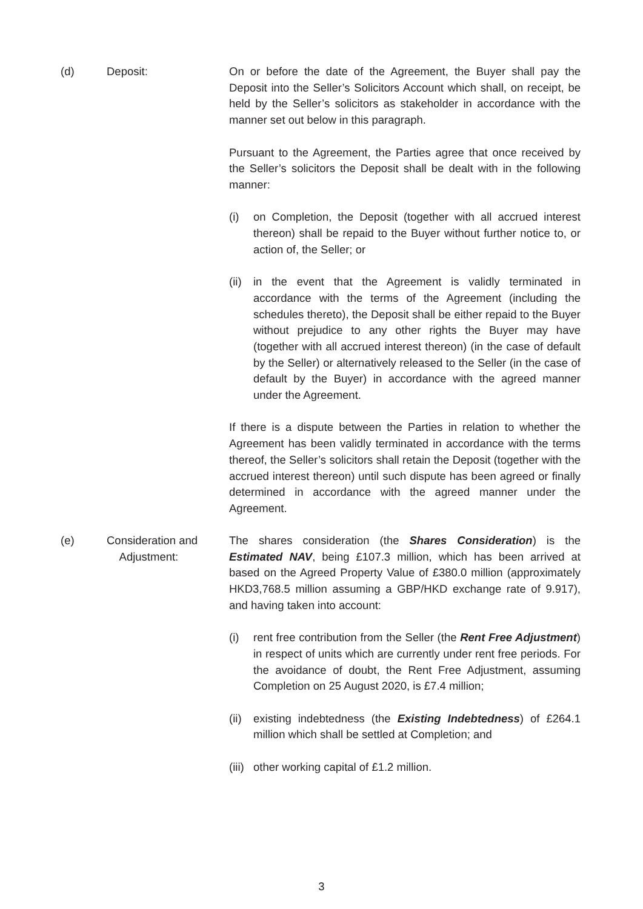(d) Deposit: On or before the date of the Agreement, the Buyer shall pay the Deposit into the Seller’s Solicitors Account which shall, on receipt, be held by the Seller’s solicitors as stakeholder in accordance with the manner set out below in this paragraph.
Pursuant to the Agreement, the Parties agree that once received by the Seller’s solicitors the Deposit shall be dealt with in the following manner:
(i) on Completion, the Deposit (together with all accrued interest thereon) shall be repaid to the Buyer without further notice to, or action of, the Seller; or
(ii)
in the event that the Agreement is validly terminated in accordance with the terms of the Agreement (including the schedules thereto), the Deposit shall be either repaid to the Buyer without prejudice to any other rights the Buyer may have (together with all accrued interest thereon) (in the case of default by the Seller) or alternatively released to the Seller (in the case of default by the Buyer) in accordance with the agreed manner under the Agreement.
If there is a dispute between the Parties in relation to whether the Agreement has been validly terminated in accordance with the terms thereof, the Seller’s solicitors shall retain the Deposit (together with the accrued interest thereon) until such dispute has been agreed or finally determined in accordance with the agreed manner under the Agreement.
(e) Consideration and
Adjustment:
The shares consideration (the Shares Consideration) is the Estimated NAV, being £107.3 million, which has been arrived at based on the Agreed Property Value of £380.0 million (approximately HKD3,768.5 million assuming a GBP/HKD exchange rate of 9.917), and having taken into account:
(i) rent free contribution from the Seller (the Rent Free Adjustment) in respect of units which are currently under rent free periods. For the avoidance of doubt, the Rent Free Adjustment, assuming Completion on 25 August 2020, is £7.4 million;
(ii)
existing indebtedness (the Existing Indebtedness) of £264.1 million which shall be settled at Completion; and
(iii)
other working capital of £1.2 million.
3